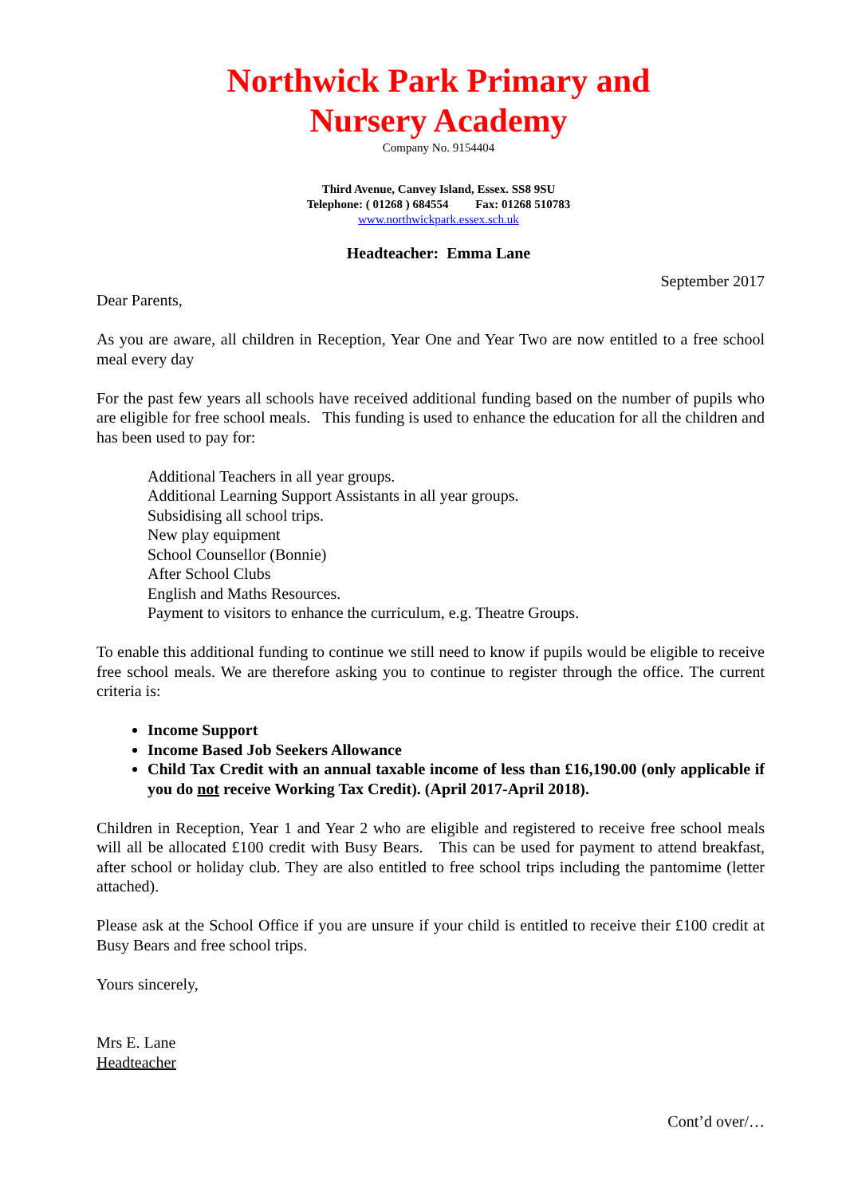Northwick Park Primary and
Nursery Academy
Company No. 9154404
Third Avenue, Canvey Island, Essex. SS8 9SU
Telephone: ( 01268 ) 684554 Fax: 01268 510783
www.northwickpark.essex.sch.uk
Headteacher: Emma Lane
September 2017
Dear Parents,
As you are aware, all children in Reception, Year One and Year Two are now entitled to a free school meal every day
For the past few years all schools have received additional funding based on the number of pupils who are eligible for free school meals. This funding is used to enhance the education for all the children and has been used to pay for:
Additional Teachers in all year groups.
Additional Learning Support Assistants in all year groups.
Subsidising all school trips.
New play equipment
School Counsellor (Bonnie)
After School Clubs
English and Maths Resources.
Payment to visitors to enhance the curriculum, e.g. Theatre Groups.
To enable this additional funding to continue we still need to know if pupils would be eligible to receive free school meals. We are therefore asking you to continue to register through the office. The current criteria is:
Income Support
Income Based Job Seekers Allowance
Child Tax Credit with an annual taxable income of less than £16,190.00 (only applicable if you do not receive Working Tax Credit). (April 2017-April 2018).
Children in Reception, Year 1 and Year 2 who are eligible and registered to receive free school meals will all be allocated £100 credit with Busy Bears. This can be used for payment to attend breakfast, after school or holiday club. They are also entitled to free school trips including the pantomime (letter attached).
Please ask at the School Office if you are unsure if your child is entitled to receive their £100 credit at Busy Bears and free school trips.
Yours sincerely,
Mrs E. Lane
Headteacher
Cont’d over/…